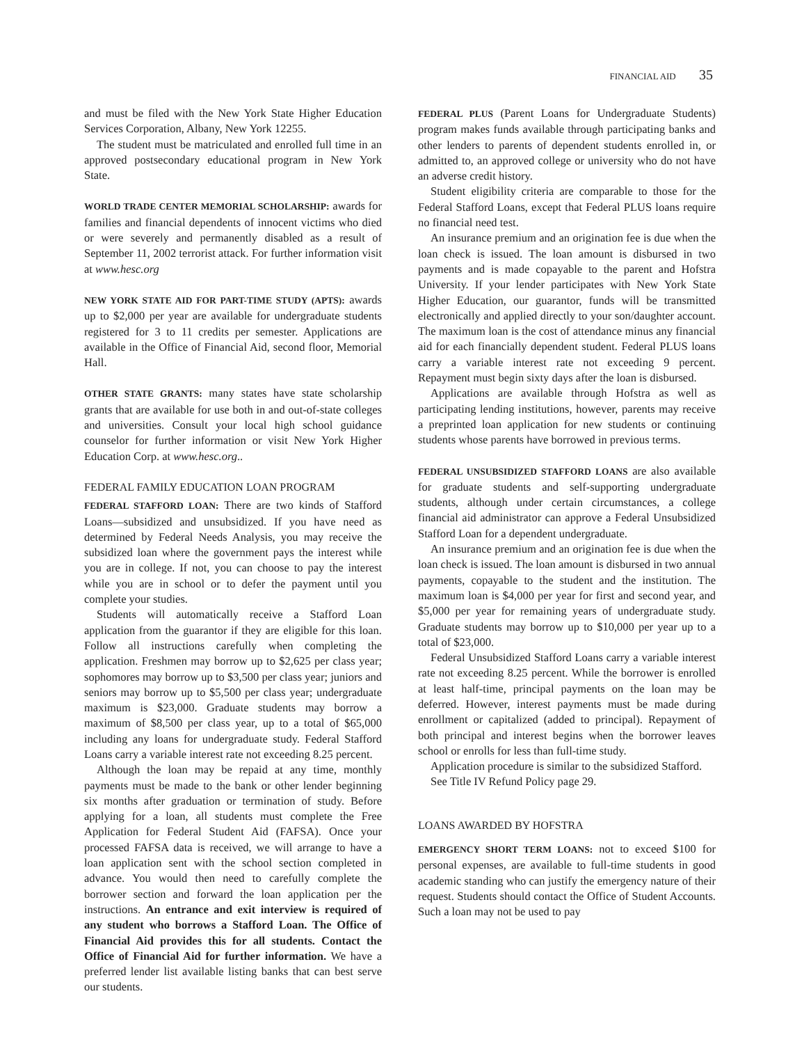FINANCIAL AID 35
and must be filed with the New York State Higher Education Services Corporation, Albany, New York 12255.
The student must be matriculated and enrolled full time in an approved postsecondary educational program in New York State.
WORLD TRADE CENTER MEMORIAL SCHOLARSHIP: awards for families and financial dependents of innocent victims who died or were severely and permanently disabled as a result of September 11, 2002 terrorist attack. For further information visit at www.hesc.org
NEW YORK STATE AID FOR PART-TIME STUDY (APTS): awards up to $2,000 per year are available for undergraduate students registered for 3 to 11 credits per semester. Applications are available in the Office of Financial Aid, second floor, Memorial Hall.
OTHER STATE GRANTS: many states have state scholarship grants that are available for use both in and out-of-state colleges and universities. Consult your local high school guidance counselor for further information or visit New York Higher Education Corp. at www.hesc.org..
FEDERAL FAMILY EDUCATION LOAN PROGRAM
FEDERAL STAFFORD LOAN: There are two kinds of Stafford Loans—subsidized and unsubsidized. If you have need as determined by Federal Needs Analysis, you may receive the subsidized loan where the government pays the interest while you are in college. If not, you can choose to pay the interest while you are in school or to defer the payment until you complete your studies.
Students will automatically receive a Stafford Loan application from the guarantor if they are eligible for this loan. Follow all instructions carefully when completing the application. Freshmen may borrow up to $2,625 per class year; sophomores may borrow up to $3,500 per class year; juniors and seniors may borrow up to $5,500 per class year; undergraduate maximum is $23,000. Graduate students may borrow a maximum of $8,500 per class year, up to a total of $65,000 including any loans for undergraduate study. Federal Stafford Loans carry a variable interest rate not exceeding 8.25 percent.
Although the loan may be repaid at any time, monthly payments must be made to the bank or other lender beginning six months after graduation or termination of study. Before applying for a loan, all students must complete the Free Application for Federal Student Aid (FAFSA). Once your processed FAFSA data is received, we will arrange to have a loan application sent with the school section completed in advance. You would then need to carefully complete the borrower section and forward the loan application per the instructions. An entrance and exit interview is required of any student who borrows a Stafford Loan. The Office of Financial Aid provides this for all students. Contact the Office of Financial Aid for further information. We have a preferred lender list available listing banks that can best serve our students.
FEDERAL PLUS (Parent Loans for Undergraduate Students) program makes funds available through participating banks and other lenders to parents of dependent students enrolled in, or admitted to, an approved college or university who do not have an adverse credit history.
Student eligibility criteria are comparable to those for the Federal Stafford Loans, except that Federal PLUS loans require no financial need test.
An insurance premium and an origination fee is due when the loan check is issued. The loan amount is disbursed in two payments and is made copayable to the parent and Hofstra University. If your lender participates with New York State Higher Education, our guarantor, funds will be transmitted electronically and applied directly to your son/daughter account. The maximum loan is the cost of attendance minus any financial aid for each financially dependent student. Federal PLUS loans carry a variable interest rate not exceeding 9 percent. Repayment must begin sixty days after the loan is disbursed.
Applications are available through Hofstra as well as participating lending institutions, however, parents may receive a preprinted loan application for new students or continuing students whose parents have borrowed in previous terms.
FEDERAL UNSUBSIDIZED STAFFORD LOANS are also available for graduate students and self-supporting undergraduate students, although under certain circumstances, a college financial aid administrator can approve a Federal Unsubsidized Stafford Loan for a dependent undergraduate.
An insurance premium and an origination fee is due when the loan check is issued. The loan amount is disbursed in two annual payments, copayable to the student and the institution. The maximum loan is $4,000 per year for first and second year, and $5,000 per year for remaining years of undergraduate study. Graduate students may borrow up to $10,000 per year up to a total of $23,000.
Federal Unsubsidized Stafford Loans carry a variable interest rate not exceeding 8.25 percent. While the borrower is enrolled at least half-time, principal payments on the loan may be deferred. However, interest payments must be made during enrollment or capitalized (added to principal). Repayment of both principal and interest begins when the borrower leaves school or enrolls for less than full-time study.
Application procedure is similar to the subsidized Stafford.
See Title IV Refund Policy page 29.
LOANS AWARDED BY HOFSTRA
EMERGENCY SHORT TERM LOANS: not to exceed $100 for personal expenses, are available to full-time students in good academic standing who can justify the emergency nature of their request. Students should contact the Office of Student Accounts. Such a loan may not be used to pay